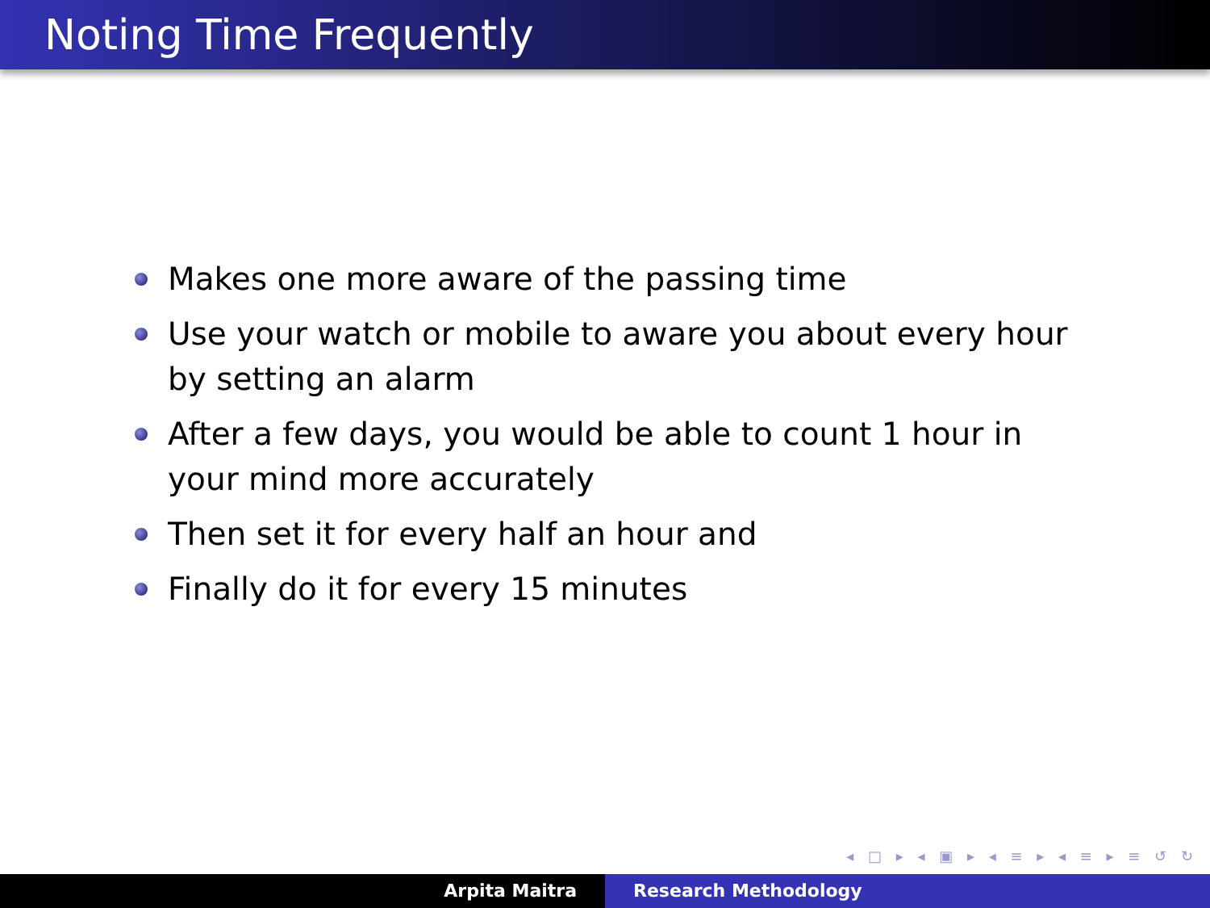Noting Time Frequently
Makes one more aware of the passing time
Use your watch or mobile to aware you about every hour by setting an alarm
After a few days, you would be able to count 1 hour in your mind more accurately
Then set it for every half an hour and
Finally do it for every 15 minutes
◂ □ ▸ ◂ ▣ ▸ ◂ ≡ ▸ ◂ ≡ ▸ ≡ ↺ ↻
Arpita Maitra Research Methodology